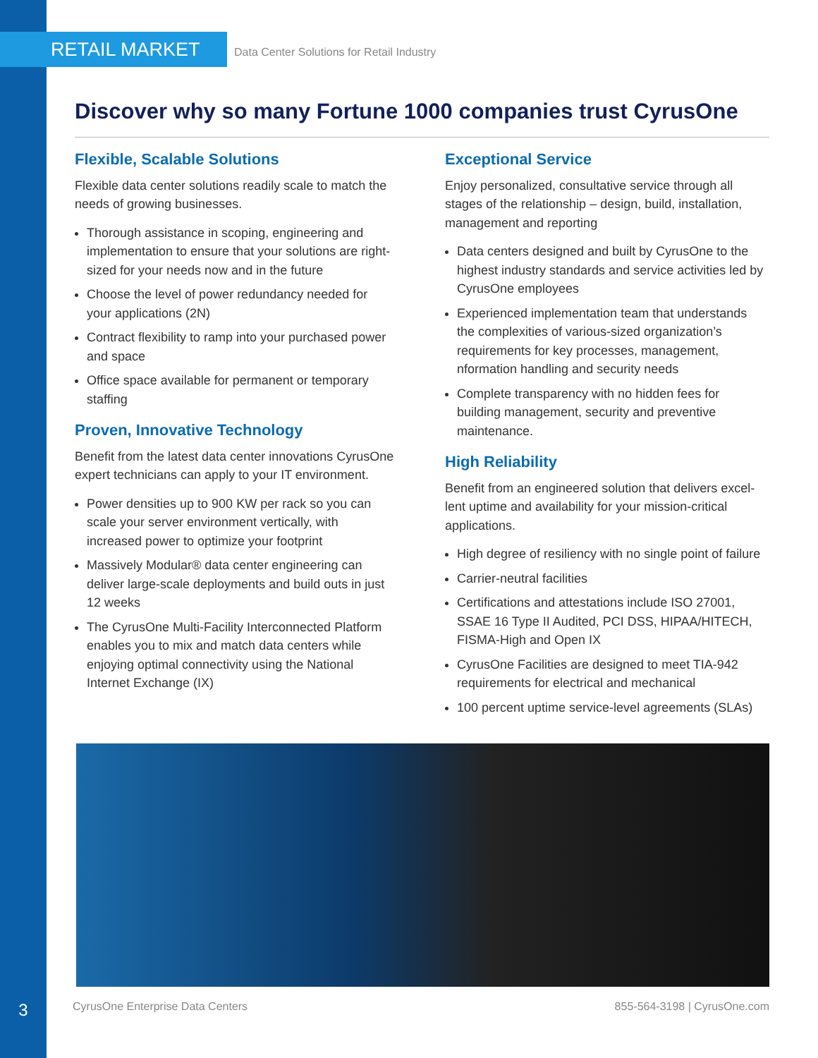RETAIL MARKET
Data Center Solutions for Retail Industry
Discover why so many Fortune 1000 companies trust CyrusOne
Flexible, Scalable Solutions
Flexible data center solutions readily scale to match the needs of growing businesses.
Thorough assistance in scoping, engineering and implementation to ensure that your solutions are right-sized for your needs now and in the future
Choose the level of power redundancy needed for your applications (2N)
Contract flexibility to ramp into your purchased power and space
Office space available for permanent or temporary staffing
Proven, Innovative Technology
Benefit from the latest data center innovations CyrusOne expert technicians can apply to your IT environment.
Power densities up to 900 KW per rack so you can scale your server environment vertically, with increased power to optimize your footprint
Massively Modular® data center engineering can deliver large-scale deployments and build outs in just 12 weeks
The CyrusOne Multi-Facility Interconnected Platform enables you to mix and match data centers while enjoying optimal connectivity using the National Internet Exchange (IX)
Exceptional Service
Enjoy personalized, consultative service through all stages of the relationship – design, build, installation, management and reporting
Data centers designed and built by CyrusOne to the highest industry standards and service activities led by CyrusOne employees
Experienced implementation team that understands the complexities of various-sized organization’s requirements for key processes, management, nformation handling and security needs
Complete transparency with no hidden fees for building management, security and preventive maintenance.
High Reliability
Benefit from an engineered solution that delivers excel-lent uptime and availability for your mission-critical applications.
High degree of resiliency with no single point of failure
Carrier-neutral facilities
Certifications and attestations include ISO 27001, SSAE 16 Type II Audited, PCI DSS, HIPAA/HITECH, FISMA-High and Open IX
CyrusOne Facilities are designed to meet TIA-942 requirements for electrical and mechanical
100 percent uptime service-level agreements (SLAs)
3 CyrusOne Enterprise Data Centers 855-564-3198 | CyrusOne.com